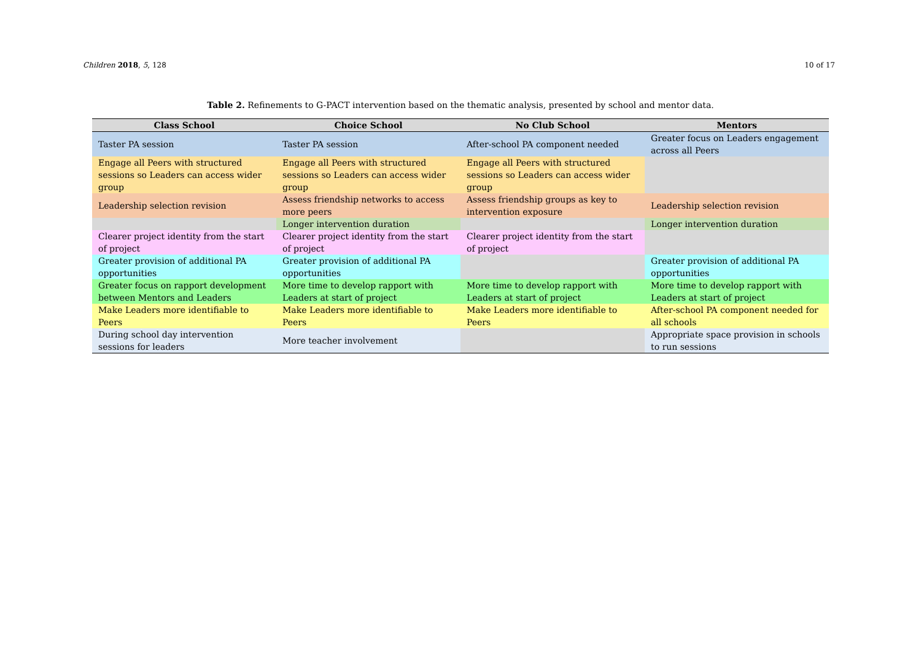Children 2018, 5, 128 10 of 17
Table 2. Refinements to G-PACT intervention based on the thematic analysis, presented by school and mentor data.
| Class School | Choice School | No Club School | Mentors |
| --- | --- | --- | --- |
| Taster PA session | Taster PA session | After-school PA component needed | Greater focus on Leaders engagement across all Peers |
| Engage all Peers with structured sessions so Leaders can access wider group | Engage all Peers with structured sessions so Leaders can access wider group | Engage all Peers with structured sessions so Leaders can access wider group | |
| Leadership selection revision | Assess friendship networks to access more peers | Assess friendship groups as key to intervention exposure | Leadership selection revision |
| | Longer intervention duration | | Longer intervention duration |
| Clearer project identity from the start of project | Clearer project identity from the start of project | Clearer project identity from the start of project | |
| Greater provision of additional PA opportunities | Greater provision of additional PA opportunities | | Greater provision of additional PA opportunities |
| Greater focus on rapport development between Mentors and Leaders | More time to develop rapport with Leaders at start of project | More time to develop rapport with Leaders at start of project | More time to develop rapport with Leaders at start of project |
| Make Leaders more identifiable to Peers | Make Leaders more identifiable to Peers | Make Leaders more identifiable to Peers | After-school PA component needed for all schools |
| During school day intervention sessions for leaders | More teacher involvement | | Appropriate space provision in schools to run sessions |